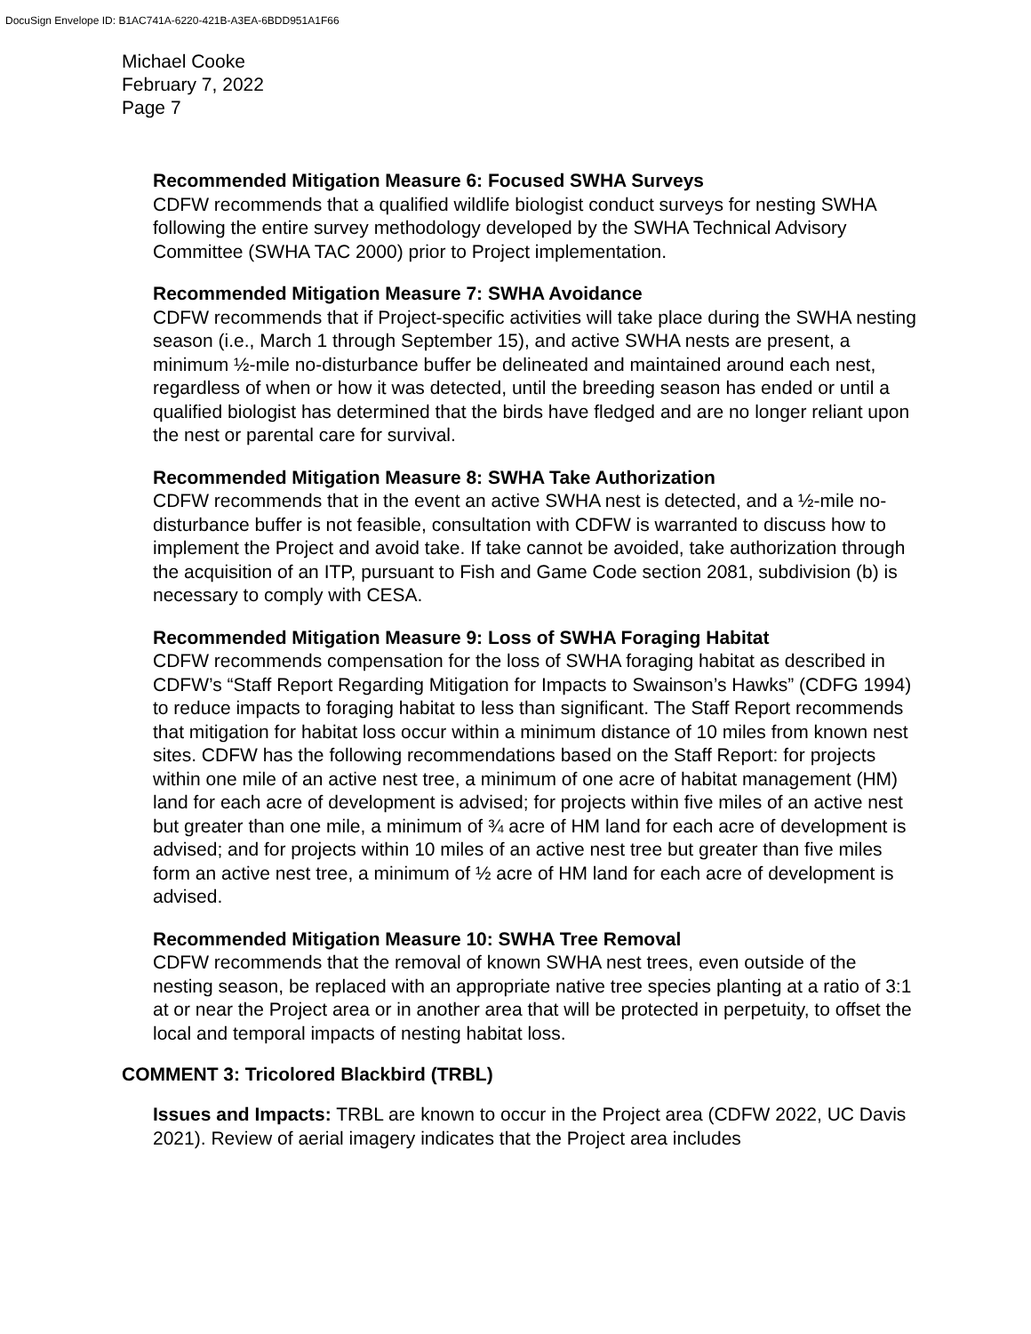DocuSign Envelope ID: B1AC741A-6220-421B-A3EA-6BDD951A1F66
Michael Cooke
February 7, 2022
Page 7
Recommended Mitigation Measure 6: Focused SWHA Surveys
CDFW recommends that a qualified wildlife biologist conduct surveys for nesting SWHA following the entire survey methodology developed by the SWHA Technical Advisory Committee (SWHA TAC 2000) prior to Project implementation.
Recommended Mitigation Measure 7: SWHA Avoidance
CDFW recommends that if Project-specific activities will take place during the SWHA nesting season (i.e., March 1 through September 15), and active SWHA nests are present, a minimum ½-mile no-disturbance buffer be delineated and maintained around each nest, regardless of when or how it was detected, until the breeding season has ended or until a qualified biologist has determined that the birds have fledged and are no longer reliant upon the nest or parental care for survival.
Recommended Mitigation Measure 8: SWHA Take Authorization
CDFW recommends that in the event an active SWHA nest is detected, and a ½-mile no-disturbance buffer is not feasible, consultation with CDFW is warranted to discuss how to implement the Project and avoid take. If take cannot be avoided, take authorization through the acquisition of an ITP, pursuant to Fish and Game Code section 2081, subdivision (b) is necessary to comply with CESA.
Recommended Mitigation Measure 9: Loss of SWHA Foraging Habitat
CDFW recommends compensation for the loss of SWHA foraging habitat as described in CDFW’s “Staff Report Regarding Mitigation for Impacts to Swainson’s Hawks” (CDFG 1994) to reduce impacts to foraging habitat to less than significant. The Staff Report recommends that mitigation for habitat loss occur within a minimum distance of 10 miles from known nest sites. CDFW has the following recommendations based on the Staff Report: for projects within one mile of an active nest tree, a minimum of one acre of habitat management (HM) land for each acre of development is advised; for projects within five miles of an active nest but greater than one mile, a minimum of ¾ acre of HM land for each acre of development is advised; and for projects within 10 miles of an active nest tree but greater than five miles form an active nest tree, a minimum of ½ acre of HM land for each acre of development is advised.
Recommended Mitigation Measure 10: SWHA Tree Removal
CDFW recommends that the removal of known SWHA nest trees, even outside of the nesting season, be replaced with an appropriate native tree species planting at a ratio of 3:1 at or near the Project area or in another area that will be protected in perpetuity, to offset the local and temporal impacts of nesting habitat loss.
COMMENT 3: Tricolored Blackbird (TRBL)
Issues and Impacts: TRBL are known to occur in the Project area (CDFW 2022, UC Davis 2021). Review of aerial imagery indicates that the Project area includes